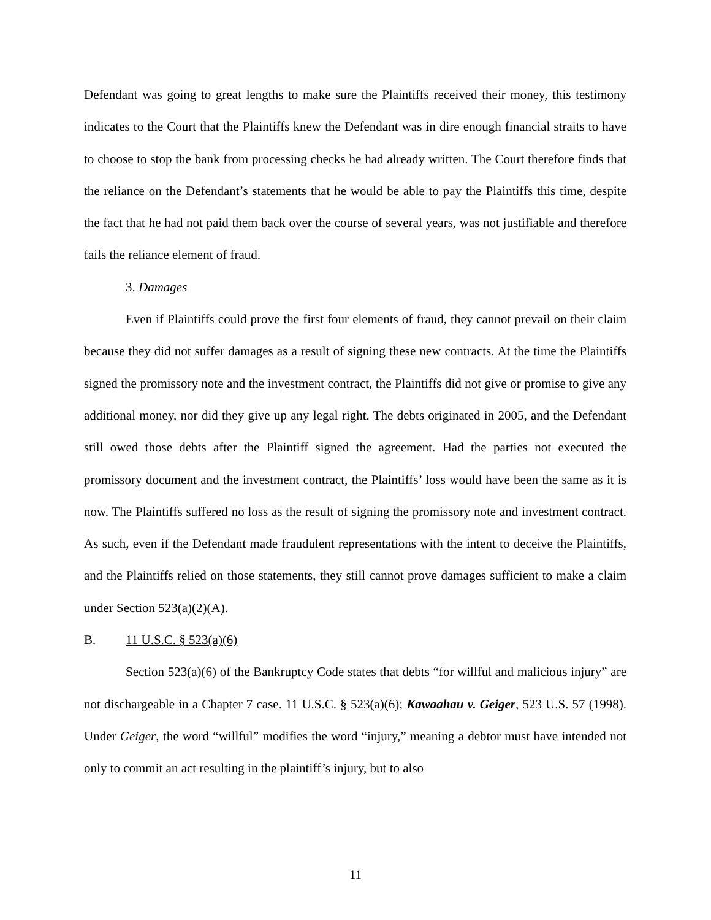Defendant was going to great lengths to make sure the Plaintiffs received their money, this testimony indicates to the Court that the Plaintiffs knew the Defendant was in dire enough financial straits to have to choose to stop the bank from processing checks he had already written. The Court therefore finds that the reliance on the Defendant’s statements that he would be able to pay the Plaintiffs this time, despite the fact that he had not paid them back over the course of several years, was not justifiable and therefore fails the reliance element of fraud.
3. Damages
Even if Plaintiffs could prove the first four elements of fraud, they cannot prevail on their claim because they did not suffer damages as a result of signing these new contracts. At the time the Plaintiffs signed the promissory note and the investment contract, the Plaintiffs did not give or promise to give any additional money, nor did they give up any legal right. The debts originated in 2005, and the Defendant still owed those debts after the Plaintiff signed the agreement. Had the parties not executed the promissory document and the investment contract, the Plaintiffs’ loss would have been the same as it is now. The Plaintiffs suffered no loss as the result of signing the promissory note and investment contract. As such, even if the Defendant made fraudulent representations with the intent to deceive the Plaintiffs, and the Plaintiffs relied on those statements, they still cannot prove damages sufficient to make a claim under Section 523(a)(2)(A).
B. 11 U.S.C. § 523(a)(6)
Section 523(a)(6) of the Bankruptcy Code states that debts “for willful and malicious injury” are not dischargeable in a Chapter 7 case. 11 U.S.C. § 523(a)(6); Kawaahau v. Geiger, 523 U.S. 57 (1998). Under Geiger, the word “willful” modifies the word “injury,” meaning a debtor must have intended not only to commit an act resulting in the plaintiff’s injury, but to also
11